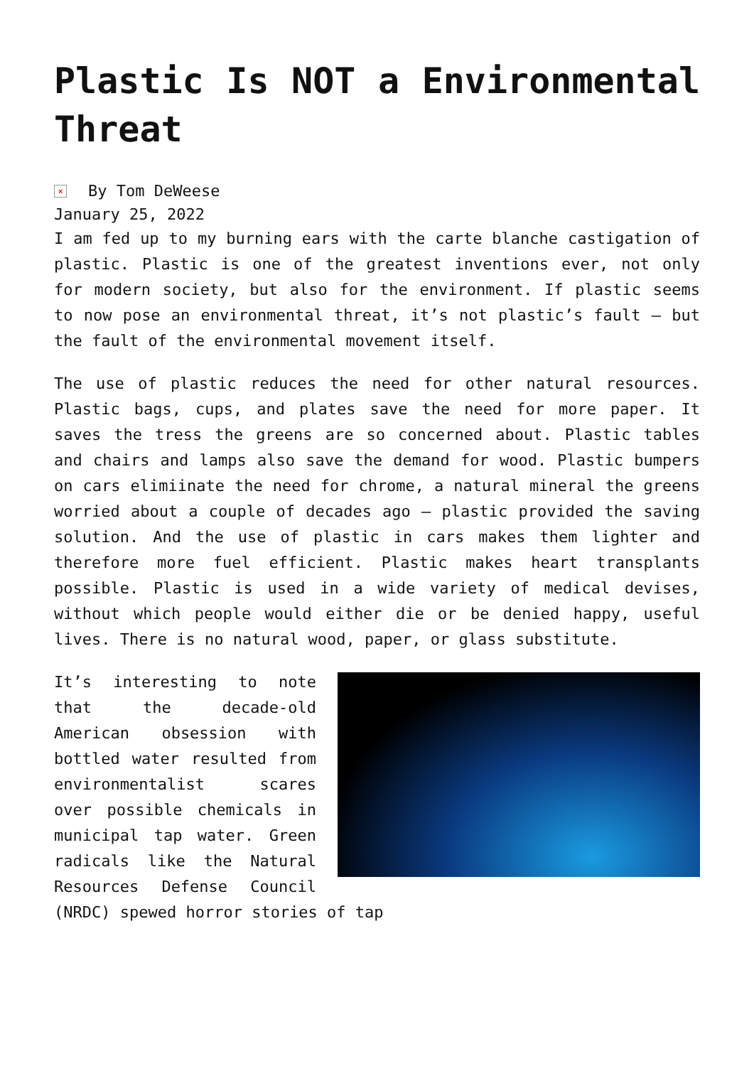Plastic Is NOT a Environmental Threat
× By Tom DeWeese
January 25, 2022
I am fed up to my burning ears with the carte blanche castigation of plastic. Plastic is one of the greatest inventions ever, not only for modern society, but also for the environment. If plastic seems to now pose an environmental threat, it’s not plastic’s fault – but the fault of the environmental movement itself.
The use of plastic reduces the need for other natural resources. Plastic bags, cups, and plates save the need for more paper. It saves the tress the greens are so concerned about. Plastic tables and chairs and lamps also save the demand for wood. Plastic bumpers on cars elimiinate the need for chrome, a natural mineral the greens worried about a couple of decades ago – plastic provided the saving solution. And the use of plastic in cars makes them lighter and therefore more fuel efficient. Plastic makes heart transplants possible. Plastic is used in a wide variety of medical devises, without which people would either die or be denied happy, useful lives. There is no natural wood, paper, or glass substitute.
It’s interesting to note that the decade-old American obsession with bottled water resulted from environmentalist scares over possible chemicals in municipal tap water. Green radicals like the Natural Resources Defense Council (NRDC) spewed horror stories of tap